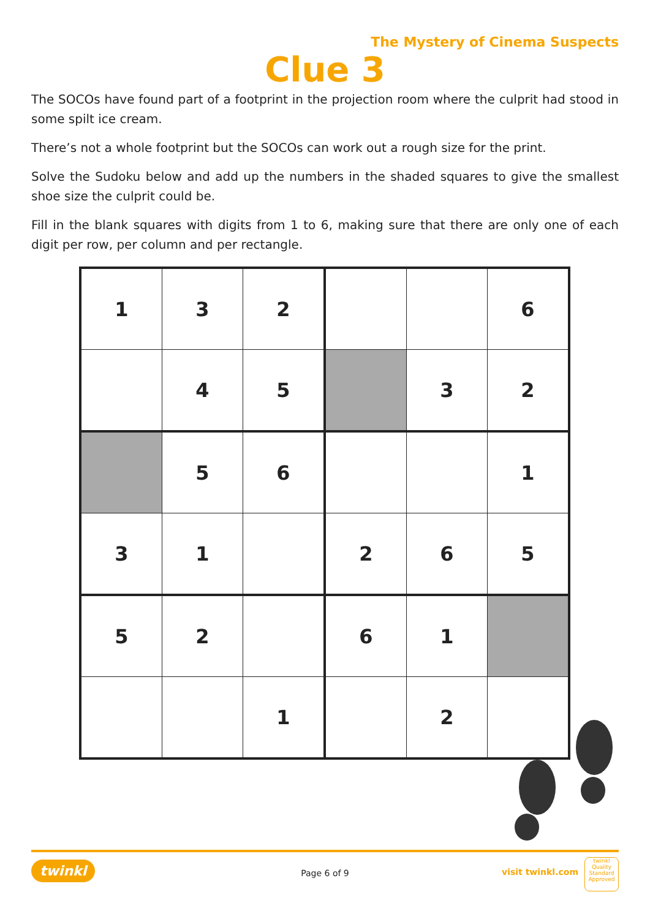The Mystery of Cinema Suspects
Clue 3
The SOCOs have found part of a footprint in the projection room where the culprit had stood in some spilt ice cream.
There’s not a whole footprint but the SOCOs can work out a rough size for the print.
Solve the Sudoku below and add up the numbers in the shaded squares to give the smallest shoe size the culprit could be.
Fill in the blank squares with digits from 1 to 6, making sure that there are only one of each digit per row, per column and per rectangle.
| 1 | 3 | 2 | | | 6 |
| | 4 | 5 | | 3 | 2 |
| | 5 | 6 | | | 1 |
| 3 | 1 | | 2 | 6 | 5 |
| 5 | 2 | | 6 | 1 | |
| | | 1 | | 2 | |
twinkl
Page 6 of 9
visit twinkl.com
twinkl
Quality Standard Approved